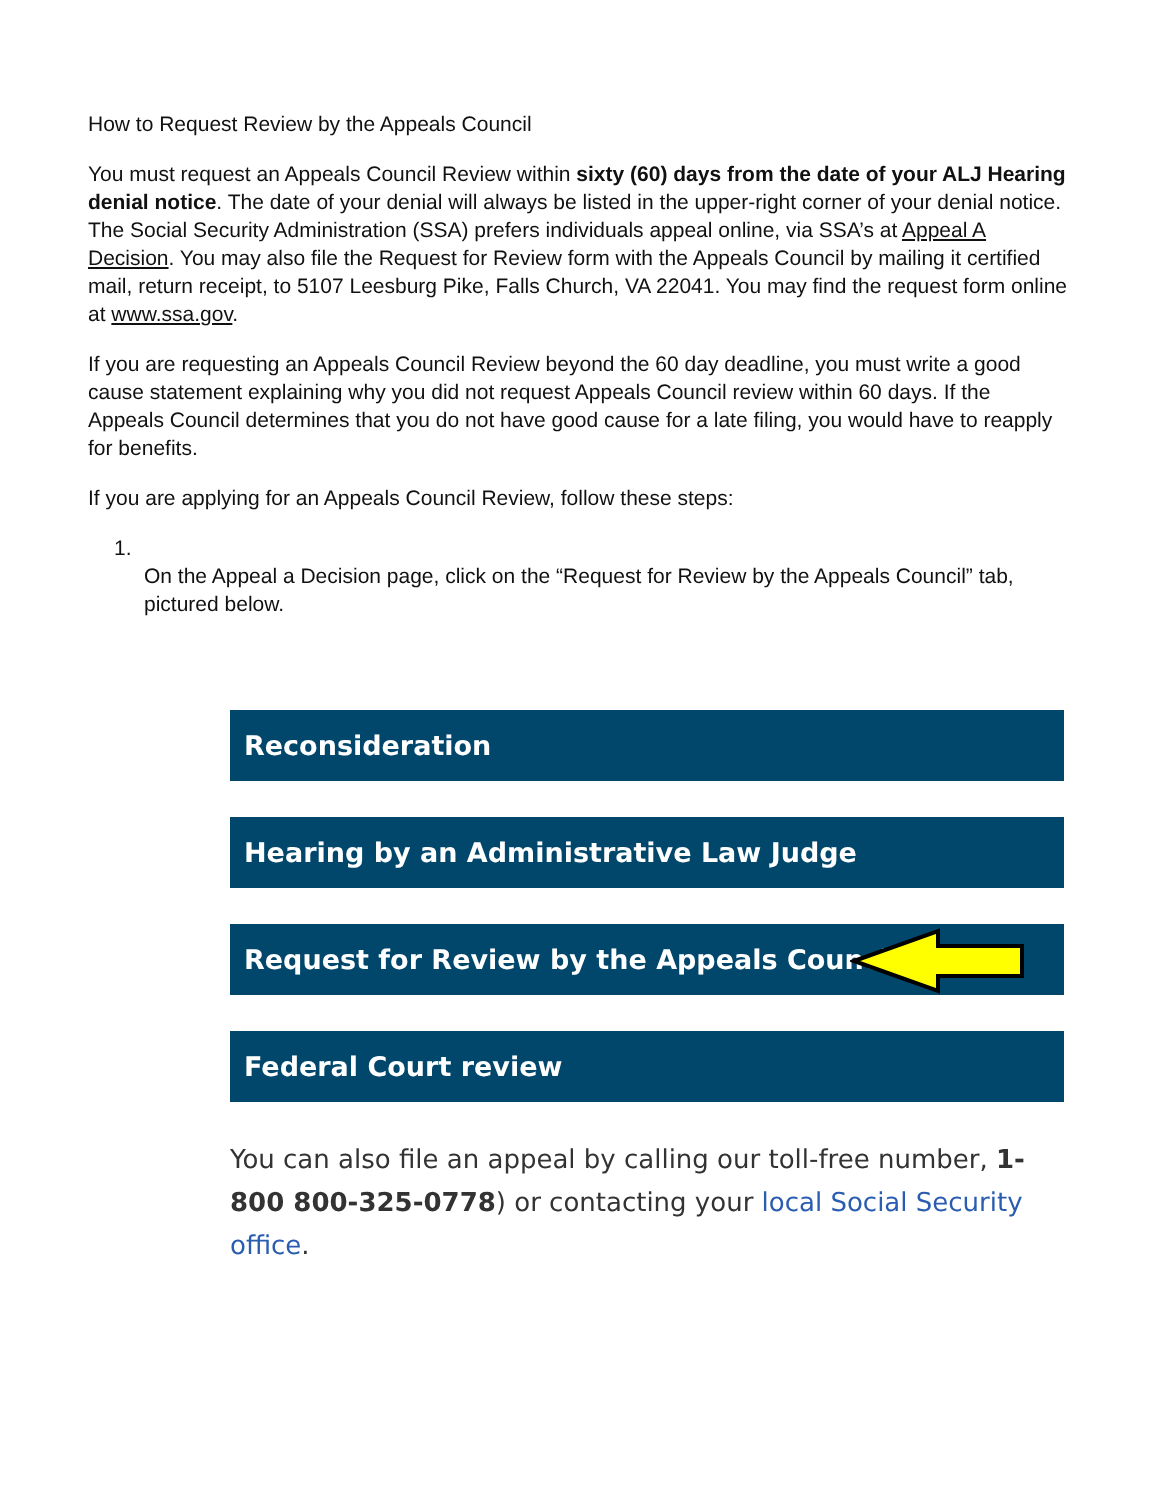How to Request Review by the Appeals Council
You must request an Appeals Council Review within sixty (60) days from the date of your ALJ Hearing denial notice. The date of your denial will always be listed in the upper-right corner of your denial notice. The Social Security Administration (SSA) prefers individuals appeal online, via SSA’s at Appeal A Decision. You may also file the Request for Review form with the Appeals Council by mailing it certified mail, return receipt, to 5107 Leesburg Pike, Falls Church, VA 22041. You may find the request form online at www.ssa.gov.
If you are requesting an Appeals Council Review beyond the 60 day deadline, you must write a good cause statement explaining why you did not request Appeals Council review within 60 days. If the Appeals Council determines that you do not have good cause for a late filing, you would have to reapply for benefits.
If you are applying for an Appeals Council Review, follow these steps:
1.
On the Appeal a Decision page, click on the “Request for Review by the Appeals Council” tab, pictured below.
Reconsideration
Hearing by an Administrative Law Judge
Request for Review by the Appeals Council
Federal Court review
You can also file an appeal by calling our toll-free number, 1-800 800-325-0778) or contacting your local Social Security office.